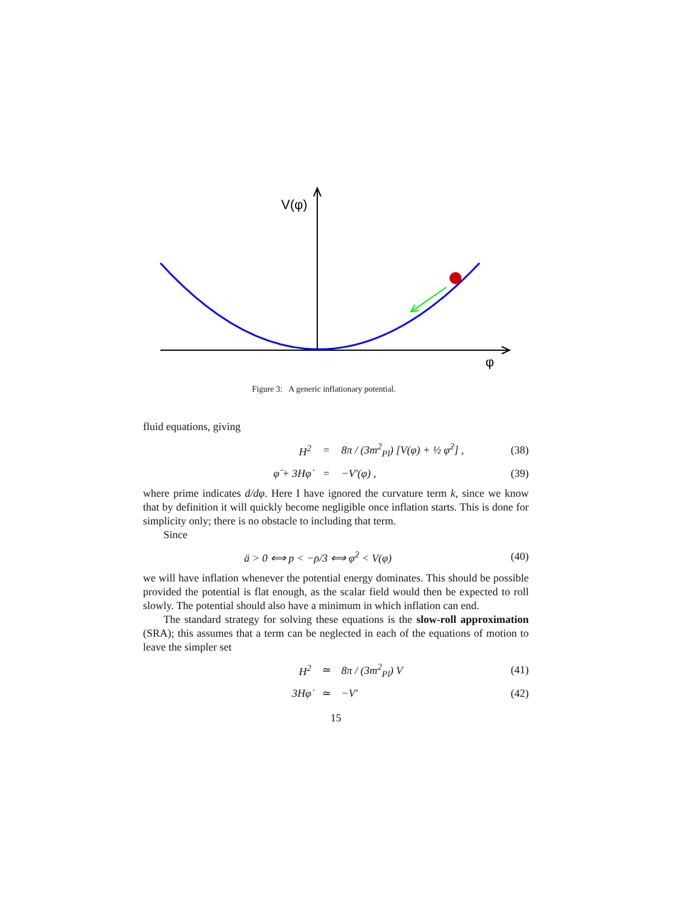V(φ)
φ
Figure 3: A generic inflationary potential.
fluid equations, giving
H<sup>2</sup> = 8π / (3m<sup>2</sup><sub>Pl</sub>) [V(φ) + ½ φ̇<sup>2</sup>] , (38)
φ̈ + 3Hφ̇ = −V′(φ) , (39)
where prime indicates d/dφ. Here I have ignored the curvature term k, since we know that by definition it will quickly become negligible once inflation starts. This is done for simplicity only; there is no obstacle to including that term.
Since
ä > 0 ⟺ p < −ρ/3 ⟺ φ̇<sup>2</sup> < V(φ) (40)
we will have inflation whenever the potential energy dominates. This should be possible provided the potential is flat enough, as the scalar field would then be expected to roll slowly. The potential should also have a minimum in which inflation can end.
The standard strategy for solving these equations is the slow-roll approximation (SRA); this assumes that a term can be neglected in each of the equations of motion to leave the simpler set
H<sup>2</sup> ≃ 8π / (3m<sup>2</sup><sub>Pl</sub>) V (41)
3Hφ̇ ≃ −V′ (42)
15